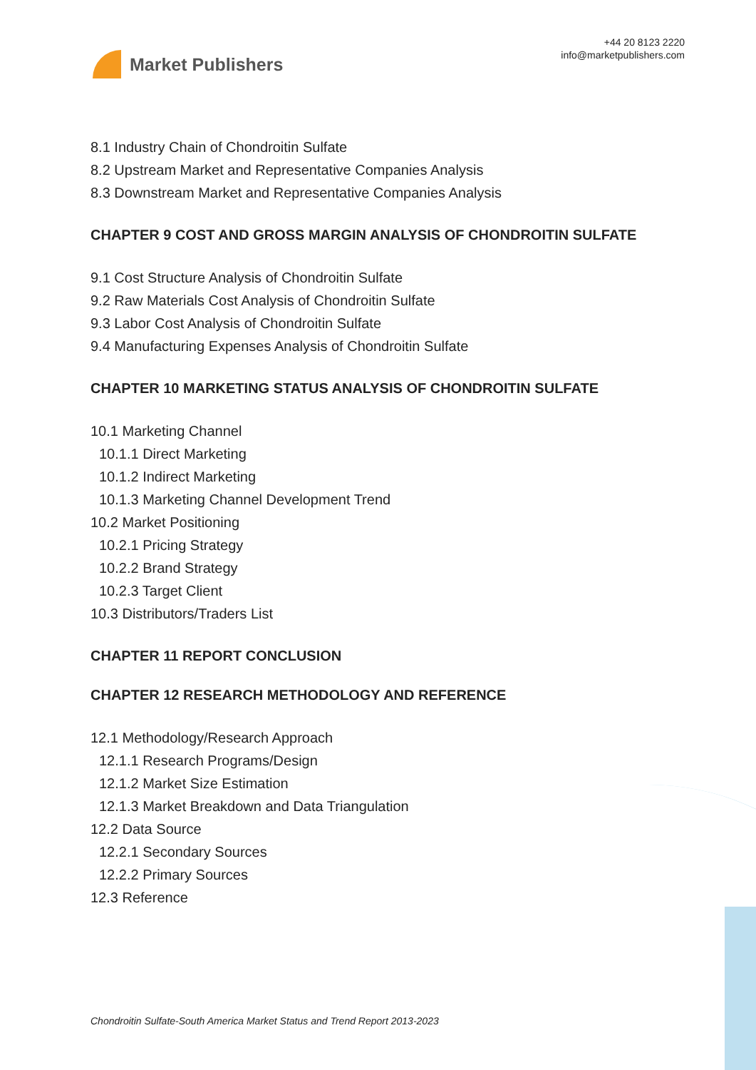Market Publishers
+44 20 8123 2220
info@marketpublishers.com
8.1 Industry Chain of Chondroitin Sulfate
8.2 Upstream Market and Representative Companies Analysis
8.3 Downstream Market and Representative Companies Analysis
CHAPTER 9 COST AND GROSS MARGIN ANALYSIS OF CHONDROITIN SULFATE
9.1 Cost Structure Analysis of Chondroitin Sulfate
9.2 Raw Materials Cost Analysis of Chondroitin Sulfate
9.3 Labor Cost Analysis of Chondroitin Sulfate
9.4 Manufacturing Expenses Analysis of Chondroitin Sulfate
CHAPTER 10 MARKETING STATUS ANALYSIS OF CHONDROITIN SULFATE
10.1 Marketing Channel
10.1.1 Direct Marketing
10.1.2 Indirect Marketing
10.1.3 Marketing Channel Development Trend
10.2 Market Positioning
10.2.1 Pricing Strategy
10.2.2 Brand Strategy
10.2.3 Target Client
10.3 Distributors/Traders List
CHAPTER 11 REPORT CONCLUSION
CHAPTER 12 RESEARCH METHODOLOGY AND REFERENCE
12.1 Methodology/Research Approach
12.1.1 Research Programs/Design
12.1.2 Market Size Estimation
12.1.3 Market Breakdown and Data Triangulation
12.2 Data Source
12.2.1 Secondary Sources
12.2.2 Primary Sources
12.3 Reference
Chondroitin Sulfate-South America Market Status and Trend Report 2013-2023